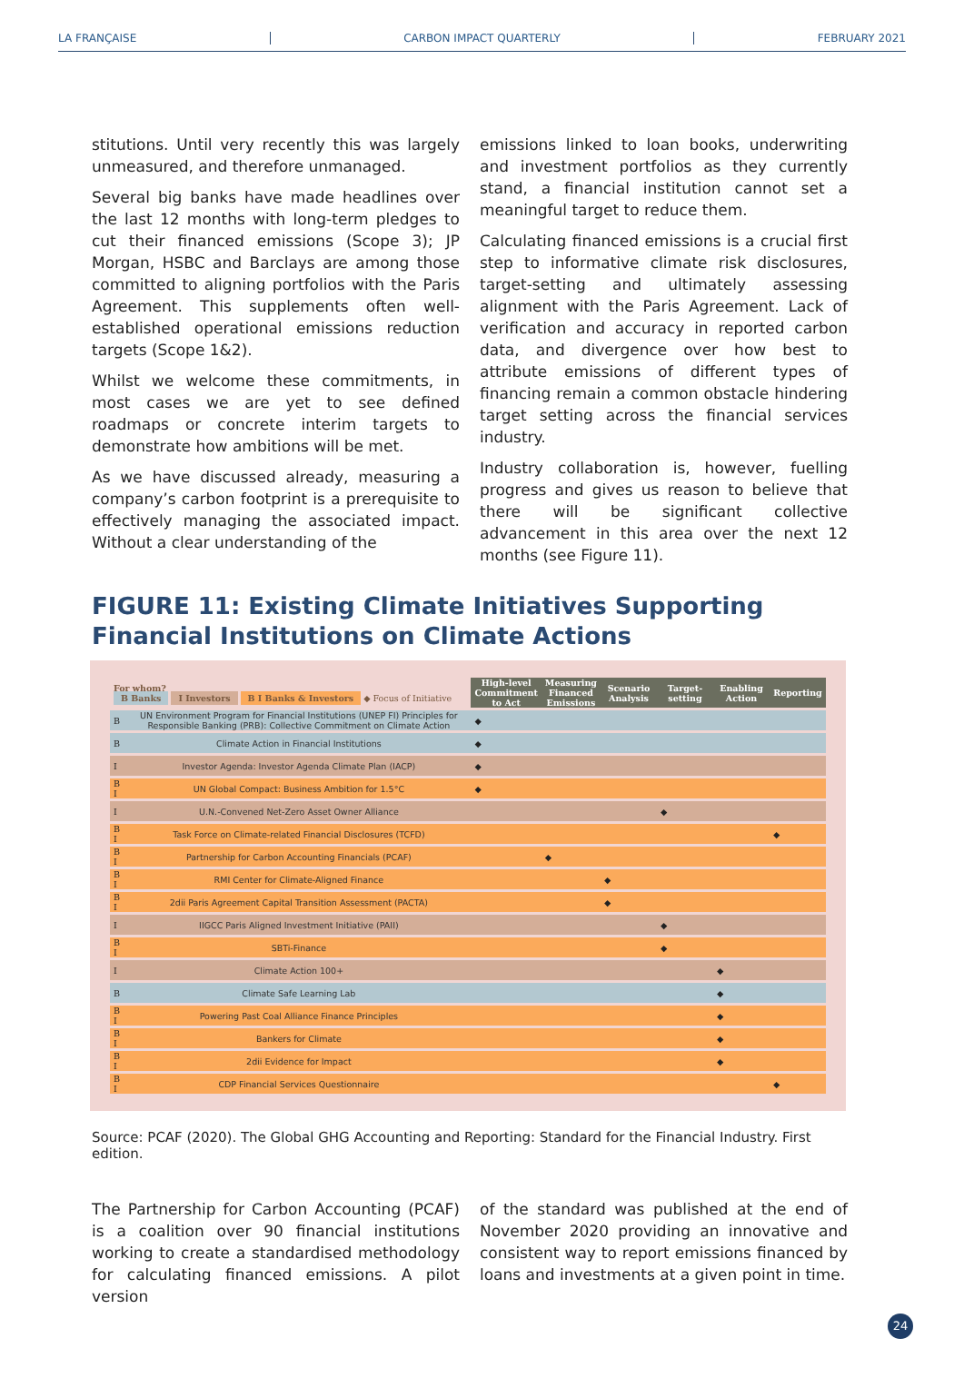LA FRANÇAISE CARBON IMPACT QUARTERLY FEBRUARY 2021
stitutions. Until very recently this was largely unmeasured, and therefore unmanaged.
Several big banks have made headlines over the last 12 months with long-term pledges to cut their financed emissions (Scope 3); JP Morgan, HSBC and Barclays are among those committed to aligning portfolios with the Paris Agreement. This supplements often well-established operational emissions reduction targets (Scope 1&2).
Whilst we welcome these commitments, in most cases we are yet to see defined roadmaps or concrete interim targets to demonstrate how ambitions will be met.
As we have discussed already, measuring a company’s carbon footprint is a prerequisite to effectively managing the associated impact. Without a clear understanding of the
emissions linked to loan books, underwriting and investment portfolios as they currently stand, a financial institution cannot set a meaningful target to reduce them.
Calculating financed emissions is a crucial first step to informative climate risk disclosures, target-setting and ultimately assessing alignment with the Paris Agreement. Lack of verification and accuracy in reported carbon data, and divergence over how best to attribute emissions of different types of financing remain a common obstacle hindering target setting across the financial services industry.
Industry collaboration is, however, fuelling progress and gives us reason to believe that there will be significant collective advancement in this area over the next 12 months (see Figure 11).
FIGURE 11: Existing Climate Initiatives Supporting Financial Institutions on Climate Actions
| For whom? B Banks I Investors B I Banks & Investors ◆ Focus of Initiative | | High-level Commitment to Act | Measuring Financed Emissions | Scenario Analysis | Target-setting | Enabling Action | Reporting |
| B | UN Environment Program for Financial Institutions (UNEP FI) Principles for Responsible Banking (PRB): Collective Commitment on Climate Action | ◆ | | | | | |
| B | Climate Action in Financial Institutions | ◆ | | | | | |
| I | Investor Agenda: Investor Agenda Climate Plan (IACP) | ◆ | | | | | |
| B I | UN Global Compact: Business Ambition for 1.5°C | ◆ | | | | | |
| I | U.N.-Convened Net-Zero Asset Owner Alliance | | | | ◆ | | |
| B I | Task Force on Climate-related Financial Disclosures (TCFD) | | | | | | ◆ |
| B I | Partnership for Carbon Accounting Financials (PCAF) | | ◆ | | | | |
| B I | RMI Center for Climate-Aligned Finance | | | ◆ | | | |
| B I | 2dii Paris Agreement Capital Transition Assessment (PACTA) | | | ◆ | | | |
| I | IIGCC Paris Aligned Investment Initiative (PAII) | | | | ◆ | | |
| B I | SBTi-Finance | | | | ◆ | | |
| I | Climate Action 100+ | | | | | ◆ | |
| B | Climate Safe Learning Lab | | | | | ◆ | |
| B I | Powering Past Coal Alliance Finance Principles | | | | | ◆ | |
| B I | Bankers for Climate | | | | | ◆ | |
| B I | 2dii Evidence for Impact | | | | | ◆ | |
| B I | CDP Financial Services Questionnaire | | | | | | ◆ |
Source: PCAF (2020). The Global GHG Accounting and Reporting: Standard for the Financial Industry. First edition.
The Partnership for Carbon Accounting (PCAF) is a coalition over 90 financial institutions working to create a standardised methodology for calculating financed emissions. A pilot version
of the standard was published at the end of November 2020 providing an innovative and consistent way to report emissions financed by loans and investments at a given point in time.
24